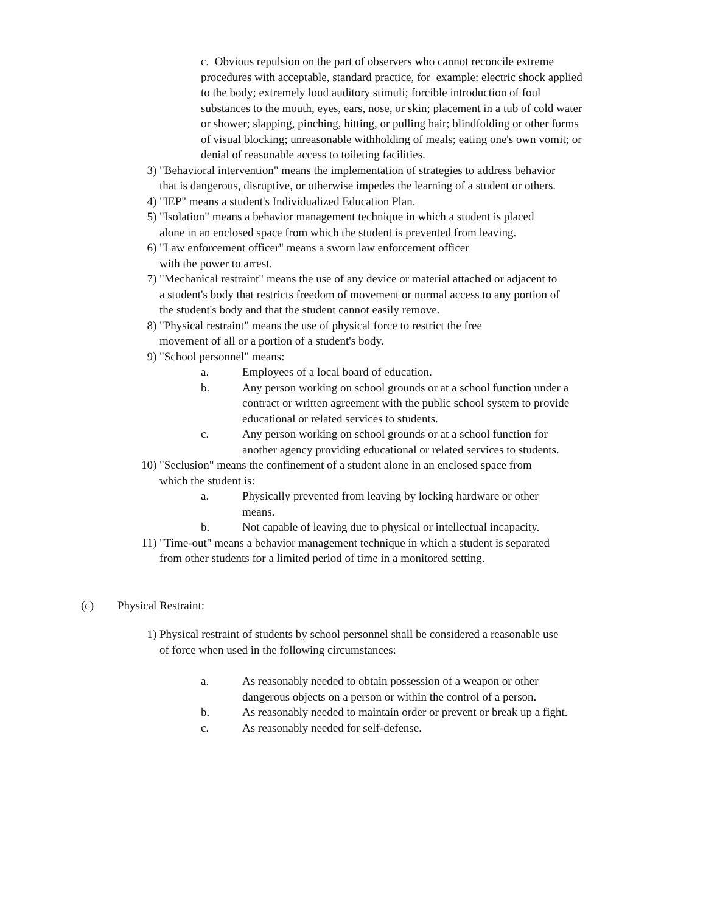c. Obvious repulsion on the part of observers who cannot reconcile extreme procedures with acceptable, standard practice, for example: electric shock applied to the body; extremely loud auditory stimuli; forcible introduction of foul substances to the mouth, eyes, ears, nose, or skin; placement in a tub of cold water or shower; slapping, pinching, hitting, or pulling hair; blindfolding or other forms of visual blocking; unreasonable withholding of meals; eating one's own vomit; or denial of reasonable access to toileting facilities.
3) "Behavioral intervention" means the implementation of strategies to address behavior that is dangerous, disruptive, or otherwise impedes the learning of a student or others.
4) "IEP" means a student's Individualized Education Plan.
5) "Isolation" means a behavior management technique in which a student is placed alone in an enclosed space from which the student is prevented from leaving.
6) "Law enforcement officer" means a sworn law enforcement officer
with the power to arrest.
7) "Mechanical restraint" means the use of any device or material attached or adjacent to a student's body that restricts freedom of movement or normal access to any portion of the student's body and that the student cannot easily remove.
8) "Physical restraint" means the use of physical force to restrict the free
movement of all or a portion of a student's body.
9) "School personnel" means:
a. Employees of a local board of education.
b. Any person working on school grounds or at a school function under a contract or written agreement with the public school system to provide educational or related services to students.
c. Any person working on school grounds or at a school function for another agency providing educational or related services to students.
10) "Seclusion" means the confinement of a student alone in an enclosed space from which the student is:
a. Physically prevented from leaving by locking hardware or other means.
b. Not capable of leaving due to physical or intellectual incapacity.
11) "Time-out" means a behavior management technique in which a student is separated from other students for a limited period of time in a monitored setting.
(c) Physical Restraint:
1) Physical restraint of students by school personnel shall be considered a reasonable use of force when used in the following circumstances:
a. As reasonably needed to obtain possession of a weapon or other dangerous objects on a person or within the control of a person.
b. As reasonably needed to maintain order or prevent or break up a fight.
c. As reasonably needed for self-defense.